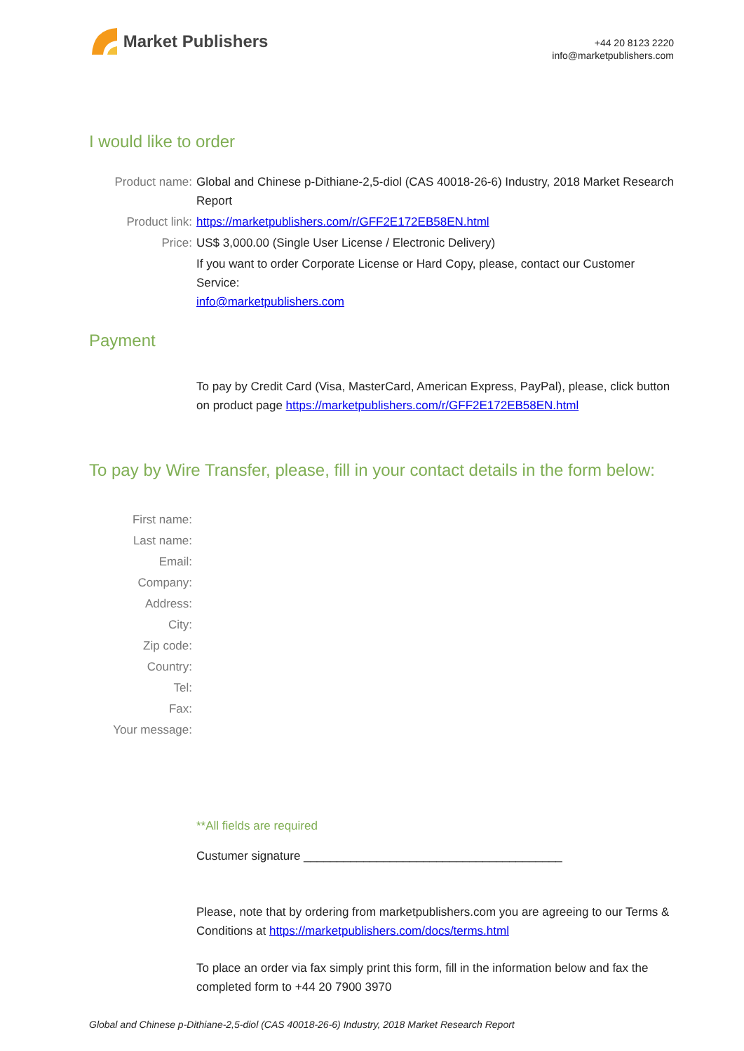Market Publishers
+44 20 8123 2220
info@marketpublishers.com
I would like to order
Product name: Global and Chinese p-Dithiane-2,5-diol (CAS 40018-26-6) Industry, 2018 Market Research Report
Product link: https://marketpublishers.com/r/GFF2E172EB58EN.html
Price: US$ 3,000.00 (Single User License / Electronic Delivery)
If you want to order Corporate License or Hard Copy, please, contact our Customer Service:
info@marketpublishers.com
Payment
To pay by Credit Card (Visa, MasterCard, American Express, PayPal), please, click button on product page https://marketpublishers.com/r/GFF2E172EB58EN.html
To pay by Wire Transfer, please, fill in your contact details in the form below:
First name:
Last name:
Email:
Company:
Address:
City:
Zip code:
Country:
Tel:
Fax:
Your message:
**All fields are required
Custumer signature _______________________________________
Please, note that by ordering from marketpublishers.com you are agreeing to our Terms & Conditions at https://marketpublishers.com/docs/terms.html
To place an order via fax simply print this form, fill in the information below and fax the completed form to +44 20 7900 3970
Global and Chinese p-Dithiane-2,5-diol (CAS 40018-26-6) Industry, 2018 Market Research Report